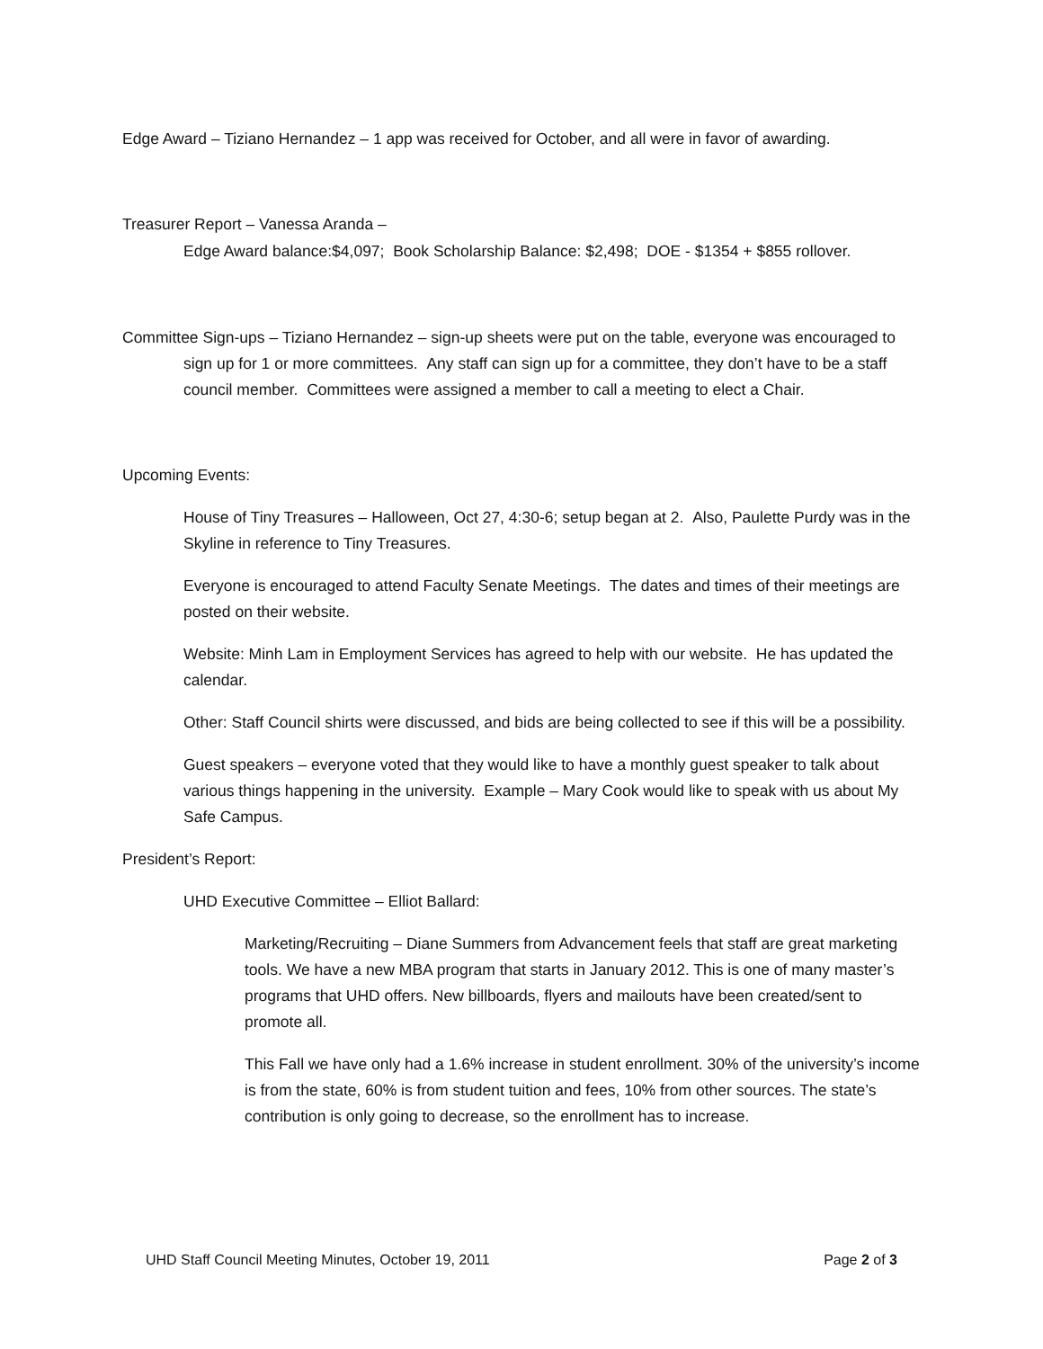Edge Award – Tiziano Hernandez – 1 app was received for October, and all were in favor of awarding.
Treasurer Report – Vanessa Aranda –
Edge Award balance:$4,097; Book Scholarship Balance: $2,498; DOE - $1354 + $855 rollover.
Committee Sign-ups – Tiziano Hernandez – sign-up sheets were put on the table, everyone was encouraged to sign up for 1 or more committees. Any staff can sign up for a committee, they don’t have to be a staff council member. Committees were assigned a member to call a meeting to elect a Chair.
Upcoming Events:
House of Tiny Treasures – Halloween, Oct 27, 4:30-6; setup began at 2. Also, Paulette Purdy was in the Skyline in reference to Tiny Treasures.
Everyone is encouraged to attend Faculty Senate Meetings. The dates and times of their meetings are posted on their website.
Website: Minh Lam in Employment Services has agreed to help with our website. He has updated the calendar.
Other: Staff Council shirts were discussed, and bids are being collected to see if this will be a possibility.
Guest speakers – everyone voted that they would like to have a monthly guest speaker to talk about various things happening in the university. Example – Mary Cook would like to speak with us about My Safe Campus.
President’s Report:
UHD Executive Committee – Elliot Ballard:
Marketing/Recruiting – Diane Summers from Advancement feels that staff are great marketing tools. We have a new MBA program that starts in January 2012. This is one of many master’s programs that UHD offers. New billboards, flyers and mailouts have been created/sent to promote all.
This Fall we have only had a 1.6% increase in student enrollment. 30% of the university’s income is from the state, 60% is from student tuition and fees, 10% from other sources. The state’s contribution is only going to decrease, so the enrollment has to increase.
UHD Staff Council Meeting Minutes, October 19, 2011 Page 2 of 3